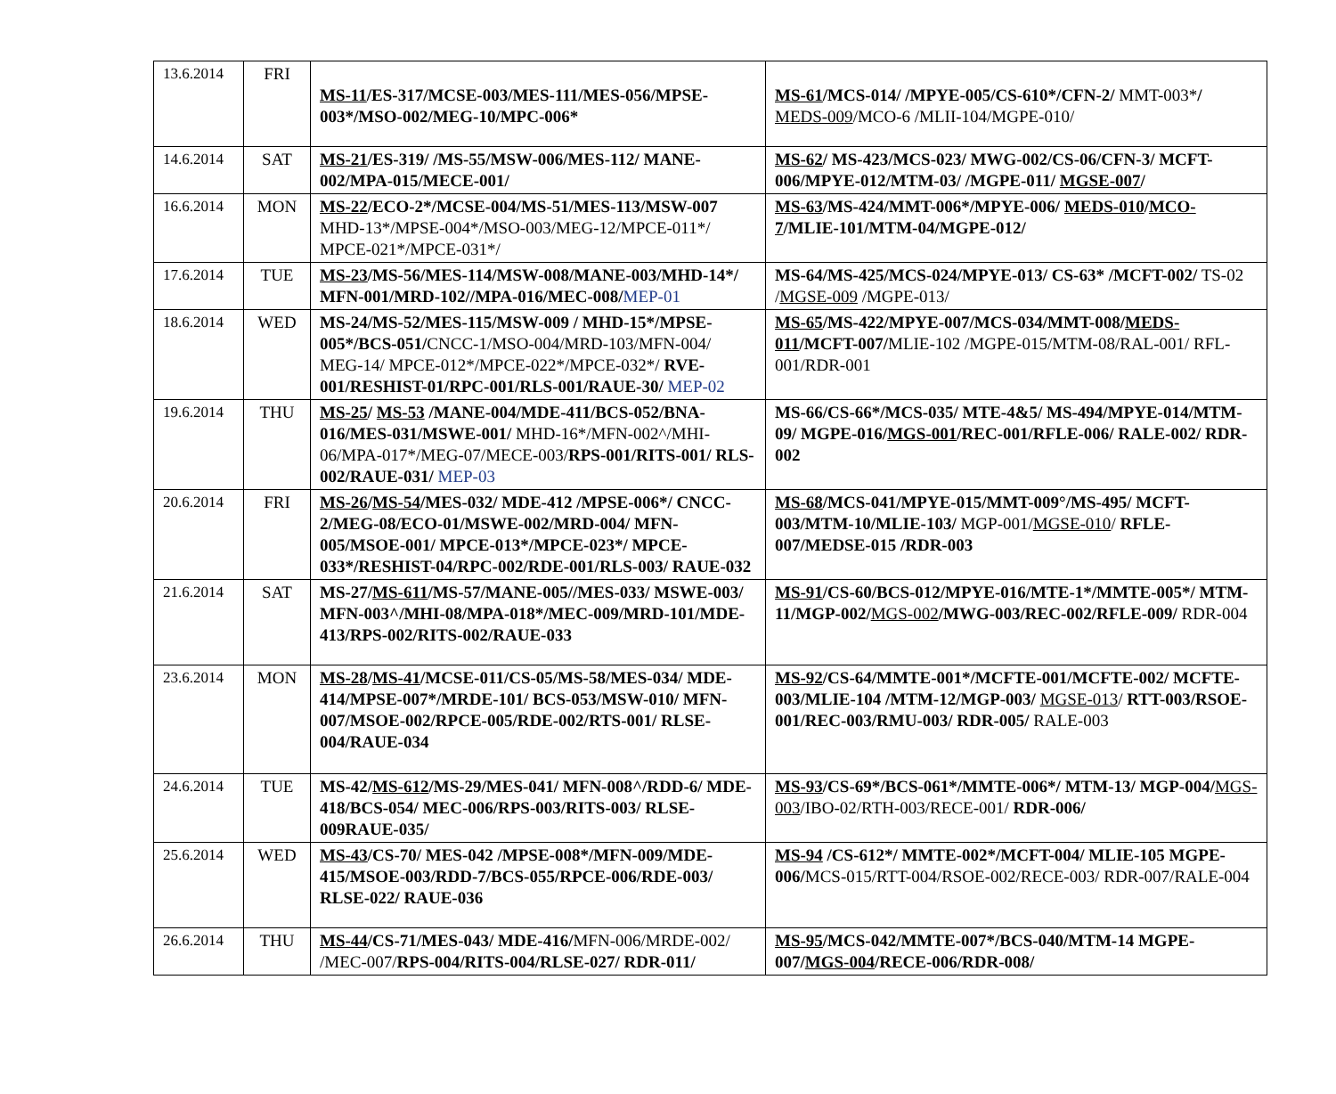| 13.6.2014 | FRI | MS-11 /ES-317/MCSE-003/MES-111/MES-056/MPSE-003*/MSO-002/MEG-10/MPC-006* | MS-61 /MCS-014/ /MPYE-005/CS-610*/CFN-2/ MMT-003* / MEDS-009 /MCO-6 /MLII-104/MGPE-010/ |
| 14.6.2014 | SAT | MS-21 /ES-319/ /MS-55/MSW-006/MES-112/ MANE-002/MPA-015/MECE-001/ | MS-62 / MS-423/MCS-023/ MWG-002/CS-06/CFN-3/ MCFT-006/MPYE-012/MTM-03/ /MGPE-011/ MGSE-007 / |
| 16.6.2014 | MON | MS-22 /ECO-2*/MCSE-004/MS-51/MES-113/MSW-007 MHD-13*/MPSE-004*/MSO-003/MEG-12/MPCE-011*/ MPCE-021*/MPCE-031*/ | MS-63 /MS-424/MMT-006*/MPYE-006/ MEDS-010 / MCO-7 /MLIE-101/MTM-04/MGPE-012/ |
| 17.6.2014 | TUE | MS-23 /MS-56/MES-114/MSW-008/MANE-003/MHD-14*/ MFN-001/MRD-102//MPA-016/MEC-008/ MEP-01 | MS-64/MS-425/MCS-024/MPYE-013/ CS-63* /MCFT-002/ TS-02 / MGSE-009 /MGPE-013/ |
| 18.6.2014 | WED | MS-24/MS-52/MES-115/MSW-009 / MHD-15*/MPSE-005*/BCS-051/ CNCC-1/MSO-004/MRD-103/MFN-004/ MEG-14/ MPCE-012*/MPCE-022*/MPCE-032*/ RVE-001/RESHIST-01/RPC-001/RLS-001/RAUE-30/ MEP-02 | MS-65 /MS-422/MPYE-007/MCS-034/MMT-008/ MEDS-011 /MCFT-007/ MLIE-102 /MGPE-015/MTM-08/RAL-001/ RFL-001/RDR-001 |
| 19.6.2014 | THU | MS-25 / MS-53 /MANE-004/MDE-411/BCS-052/BNA-016/MES-031/MSWE-001/ MHD-16*/MFN-002^/MHI-06/MPA-017*/MEG-07/MECE-003/ RPS-001/RITS-001/ RLS-002/RAUE-031/ MEP-03 | MS-66/CS-66*/MCS-035/ MTE-4&5/ MS-494/MPYE-014/MTM-09/ MGPE-016/ MGS-001 /REC-001/RFLE-006/ RALE-002/ RDR-002 |
| 20.6.2014 | FRI | MS-26 / MS-54 /MES-032/ MDE-412 /MPSE-006*/ CNCC-2/MEG-08/ECO-01/MSWE-002/MRD-004/ MFN-005/MSOE-001/ MPCE-013*/MPCE-023*/ MPCE-033*/RESHIST-04/RPC-002/RDE-001/RLS-003/ RAUE-032 | MS-68 /MCS-041/MPYE-015/MMT-009°/MS-495/ MCFT-003/MTM-10/MLIE-103/ MGP-001/ MGSE-010 / RFLE-007/MEDSE-015 /RDR-003 |
| 21.6.2014 | SAT | MS-27/ MS-611 /MS-57/MANE-005//MES-033/ MSWE-003/ MFN-003^/MHI-08/MPA-018*/MEC-009/MRD-101/MDE-413/RPS-002/RITS-002/RAUE-033 | MS-91 /CS-60/BCS-012/MPYE-016/MTE-1*/MMTE-005*/ MTM-11/MGP-002/ MGS-002 /MWG-003/REC-002/RFLE-009/ RDR-004 |
| 23.6.2014 | MON | MS-28 / MS-41 /MCSE-011/CS-05/MS-58/MES-034/ MDE-414/MPSE-007*/MRDE-101/ BCS-053/MSW-010/ MFN-007/MSOE-002/RPCE-005/RDE-002/RTS-001/ RLSE-004/RAUE-034 | MS-92 /CS-64/MMTE-001*/MCFTE-001/MCFTE-002/ MCFTE-003/MLIE-104 /MTM-12/MGP-003/ MGSE-013 / RTT-003/RSOE-001/REC-003/RMU-003/ RDR-005/ RALE-003 |
| 24.6.2014 | TUE | MS-42/ MS-612 /MS-29/MES-041/ MFN-008^/RDD-6/ MDE-418/BCS-054/ MEC-006/RPS-003/RITS-003/ RLSE-009RAUE-035/ | MS-93 /CS-69*/BCS-061*/MMTE-006*/ MTM-13/ MGP-004/ MGS-003 /IBO-02/RTH-003/RECE-001/ RDR-006/ |
| 25.6.2014 | WED | MS-43 /CS-70/ MES-042 /MPSE-008*/MFN-009/MDE-415/MSOE-003/RDD-7/BCS-055/RPCE-006/RDE-003/ RLSE-022/ RAUE-036 | MS-94 /CS-612*/ MMTE-002*/MCFT-004/ MLIE-105 MGPE-006/ MCS-015/RTT-004/RSOE-002/RECE-003/ RDR-007/RALE-004 |
| 26.6.2014 | THU | MS-44 /CS-71/MES-043/ MDE-416/ MFN-006/MRDE-002/ /MEC-007/ RPS-004/RITS-004/RLSE-027/ RDR-011/ | MS-95 /MCS-042/MMTE-007*/BCS-040/MTM-14 MGPE-007/ MGS-004 /RECE-006/RDR-008/ |